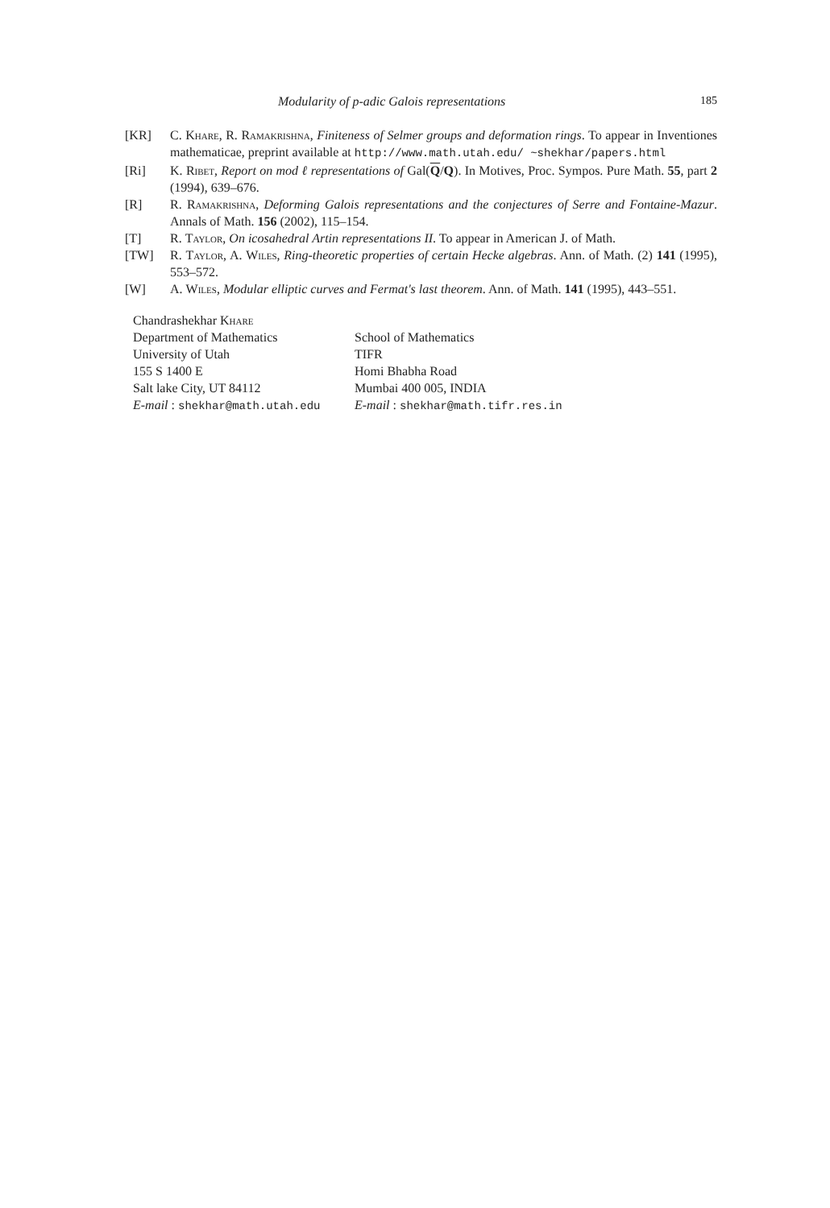Modularity of p-adic Galois representations 185
[KR] C. Khare, R. Ramakrishna, Finiteness of Selmer groups and deformation rings. To appear in Inventiones mathematicae, preprint available at http://www.math.utah.edu/ ~shekhar/papers.html
[Ri] K. Ribet, Report on mod ℓ representations of Gal(Q/Q). In Motives, Proc. Sympos. Pure Math. 55, part 2 (1994), 639–676.
[R] R. Ramakrishna, Deforming Galois representations and the conjectures of Serre and Fontaine-Mazur. Annals of Math. 156 (2002), 115–154.
[T] R. Taylor, On icosahedral Artin representations II. To appear in American J. of Math.
[TW] R. Taylor, A. Wiles, Ring-theoretic properties of certain Hecke algebras. Ann. of Math. (2) 141 (1995), 553–572.
[W] A. Wiles, Modular elliptic curves and Fermat's last theorem. Ann. of Math. 141 (1995), 443–551.
Chandrashekhar Khare
Department of Mathematics
University of Utah
155 S 1400 E
Salt lake City, UT 84112
E-mail : shekhar@math.utah.edu
School of Mathematics
TIFR
Homi Bhabha Road
Mumbai 400 005, INDIA
E-mail : shekhar@math.tifr.res.in